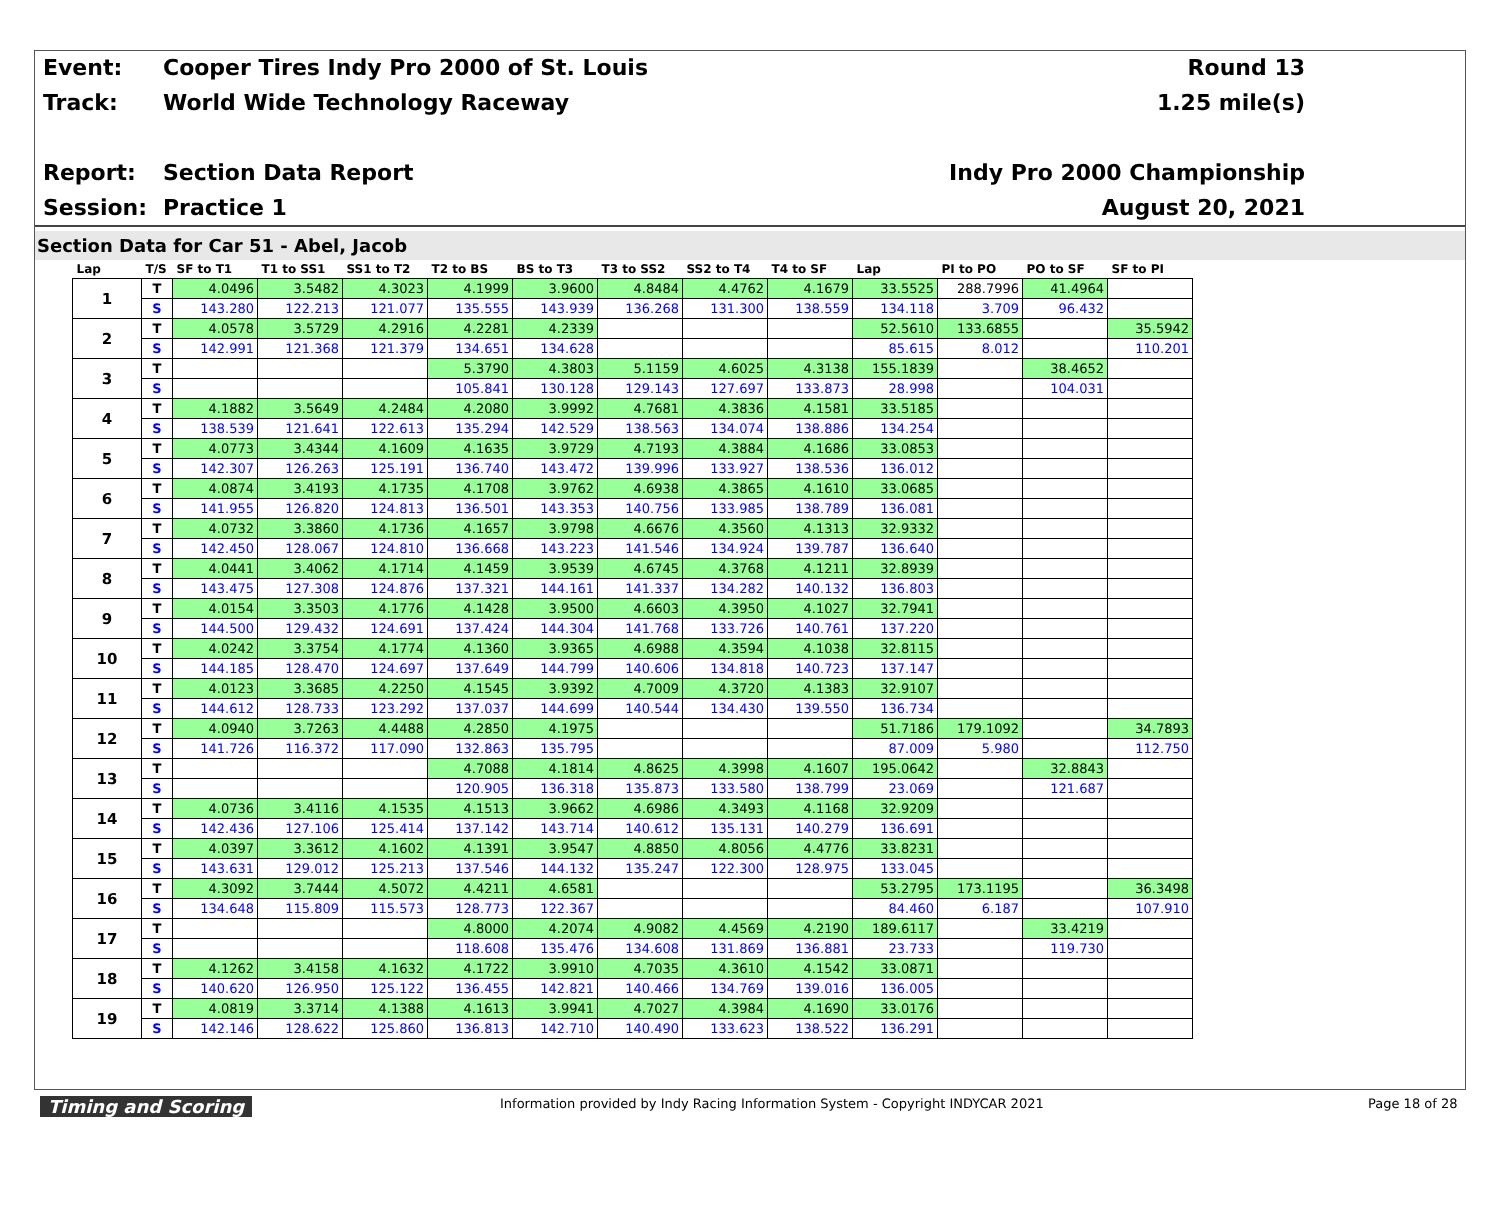Event:
Cooper Tires Indy Pro 2000 of St. Louis
Round 13
Track: World Wide Technology Raceway 1.25 mile(s)
Report: Section Data Report Indy Pro 2000 Championship
Session: Practice 1 August 20, 2021
Section Data for Car 51 - Abel, Jacob
| Lap | T/S | SF to T1 | T1 to SS1 | SS1 to T2 | T2 to BS | BS to T3 | T3 to SS2 | SS2 to T4 | T4 to SF | Lap | PI to PO | PO to SF | SF to PI |
| --- | --- | --- | --- | --- | --- | --- | --- | --- | --- | --- | --- | --- | --- |
| 1 | T | 4.0496 | 3.5482 | 4.3023 | 4.1999 | 3.9600 | 4.8484 | 4.4762 | 4.1679 | 33.5525 | 288.7996 | 41.4964 | |
| | S | 143.280 | 122.213 | 121.077 | 135.555 | 143.939 | 136.268 | 131.300 | 138.559 | 134.118 | 3.709 | 96.432 | |
| 2 | T | 4.0578 | 3.5729 | 4.2916 | 4.2281 | 4.2339 | | | | 52.5610 | 133.6855 | | 35.5942 |
| | S | 142.991 | 121.368 | 121.379 | 134.651 | 134.628 | | | | 85.615 | 8.012 | | 110.201 |
| 3 | T | | | | 5.3790 | 4.3803 | 5.1159 | 4.6025 | 4.3138 | 155.1839 | | 38.4652 | |
| | S | | | | 105.841 | 130.128 | 129.143 | 127.697 | 133.873 | 28.998 | | 104.031 | |
| 4 | T | 4.1882 | 3.5649 | 4.2484 | 4.2080 | 3.9992 | 4.7681 | 4.3836 | 4.1581 | 33.5185 | | | |
| | S | 138.539 | 121.641 | 122.613 | 135.294 | 142.529 | 138.563 | 134.074 | 138.886 | 134.254 | | | |
| 5 | T | 4.0773 | 3.4344 | 4.1609 | 4.1635 | 3.9729 | 4.7193 | 4.3884 | 4.1686 | 33.0853 | | | |
| | S | 142.307 | 126.263 | 125.191 | 136.740 | 143.472 | 139.996 | 133.927 | 138.536 | 136.012 | | | |
| 6 | T | 4.0874 | 3.4193 | 4.1735 | 4.1708 | 3.9762 | 4.6938 | 4.3865 | 4.1610 | 33.0685 | | | |
| | S | 141.955 | 126.820 | 124.813 | 136.501 | 143.353 | 140.756 | 133.985 | 138.789 | 136.081 | | | |
| 7 | T | 4.0732 | 3.3860 | 4.1736 | 4.1657 | 3.9798 | 4.6676 | 4.3560 | 4.1313 | 32.9332 | | | |
| | S | 142.450 | 128.067 | 124.810 | 136.668 | 143.223 | 141.546 | 134.924 | 139.787 | 136.640 | | | |
| 8 | T | 4.0441 | 3.4062 | 4.1714 | 4.1459 | 3.9539 | 4.6745 | 4.3768 | 4.1211 | 32.8939 | | | |
| | S | 143.475 | 127.308 | 124.876 | 137.321 | 144.161 | 141.337 | 134.282 | 140.132 | 136.803 | | | |
| 9 | T | 4.0154 | 3.3503 | 4.1776 | 4.1428 | 3.9500 | 4.6603 | 4.3950 | 4.1027 | 32.7941 | | | |
| | S | 144.500 | 129.432 | 124.691 | 137.424 | 144.304 | 141.768 | 133.726 | 140.761 | 137.220 | | | |
| 10 | T | 4.0242 | 3.3754 | 4.1774 | 4.1360 | 3.9365 | 4.6988 | 4.3594 | 4.1038 | 32.8115 | | | |
| | S | 144.185 | 128.470 | 124.697 | 137.649 | 144.799 | 140.606 | 134.818 | 140.723 | 137.147 | | | |
| 11 | T | 4.0123 | 3.3685 | 4.2250 | 4.1545 | 3.9392 | 4.7009 | 4.3720 | 4.1383 | 32.9107 | | | |
| | S | 144.612 | 128.733 | 123.292 | 137.037 | 144.699 | 140.544 | 134.430 | 139.550 | 136.734 | | | |
| 12 | T | 4.0940 | 3.7263 | 4.4488 | 4.2850 | 4.1975 | | | | 51.7186 | 179.1092 | | 34.7893 |
| | S | 141.726 | 116.372 | 117.090 | 132.863 | 135.795 | | | | 87.009 | 5.980 | | 112.750 |
| 13 | T | | | | 4.7088 | 4.1814 | 4.8625 | 4.3998 | 4.1607 | 195.0642 | | 32.8843 | |
| | S | | | | 120.905 | 136.318 | 135.873 | 133.580 | 138.799 | 23.069 | | 121.687 | |
| 14 | T | 4.0736 | 3.4116 | 4.1535 | 4.1513 | 3.9662 | 4.6986 | 4.3493 | 4.1168 | 32.9209 | | | |
| | S | 142.436 | 127.106 | 125.414 | 137.142 | 143.714 | 140.612 | 135.131 | 140.279 | 136.691 | | | |
| 15 | T | 4.0397 | 3.3612 | 4.1602 | 4.1391 | 3.9547 | 4.8850 | 4.8056 | 4.4776 | 33.8231 | | | |
| | S | 143.631 | 129.012 | 125.213 | 137.546 | 144.132 | 135.247 | 122.300 | 128.975 | 133.045 | | | |
| 16 | T | 4.3092 | 3.7444 | 4.5072 | 4.4211 | 4.6581 | | | | 53.2795 | 173.1195 | | 36.3498 |
| | S | 134.648 | 115.809 | 115.573 | 128.773 | 122.367 | | | | 84.460 | 6.187 | | 107.910 |
| 17 | T | | | | 4.8000 | 4.2074 | 4.9082 | 4.4569 | 4.2190 | 189.6117 | | 33.4219 | |
| | S | | | | 118.608 | 135.476 | 134.608 | 131.869 | 136.881 | 23.733 | | 119.730 | |
| 18 | T | 4.1262 | 3.4158 | 4.1632 | 4.1722 | 3.9910 | 4.7035 | 4.3610 | 4.1542 | 33.0871 | | | |
| | S | 140.620 | 126.950 | 125.122 | 136.455 | 142.821 | 140.466 | 134.769 | 139.016 | 136.005 | | | |
| 19 | T | 4.0819 | 3.3714 | 4.1388 | 4.1613 | 3.9941 | 4.7027 | 4.3984 | 4.1690 | 33.0176 | | | |
| | S | 142.146 | 128.622 | 125.860 | 136.813 | 142.710 | 140.490 | 133.623 | 138.522 | 136.291 | | | |
Timing and Scoring Information provided by Indy Racing Information System - Copyright INDYCAR 2021 Page 18 of 28